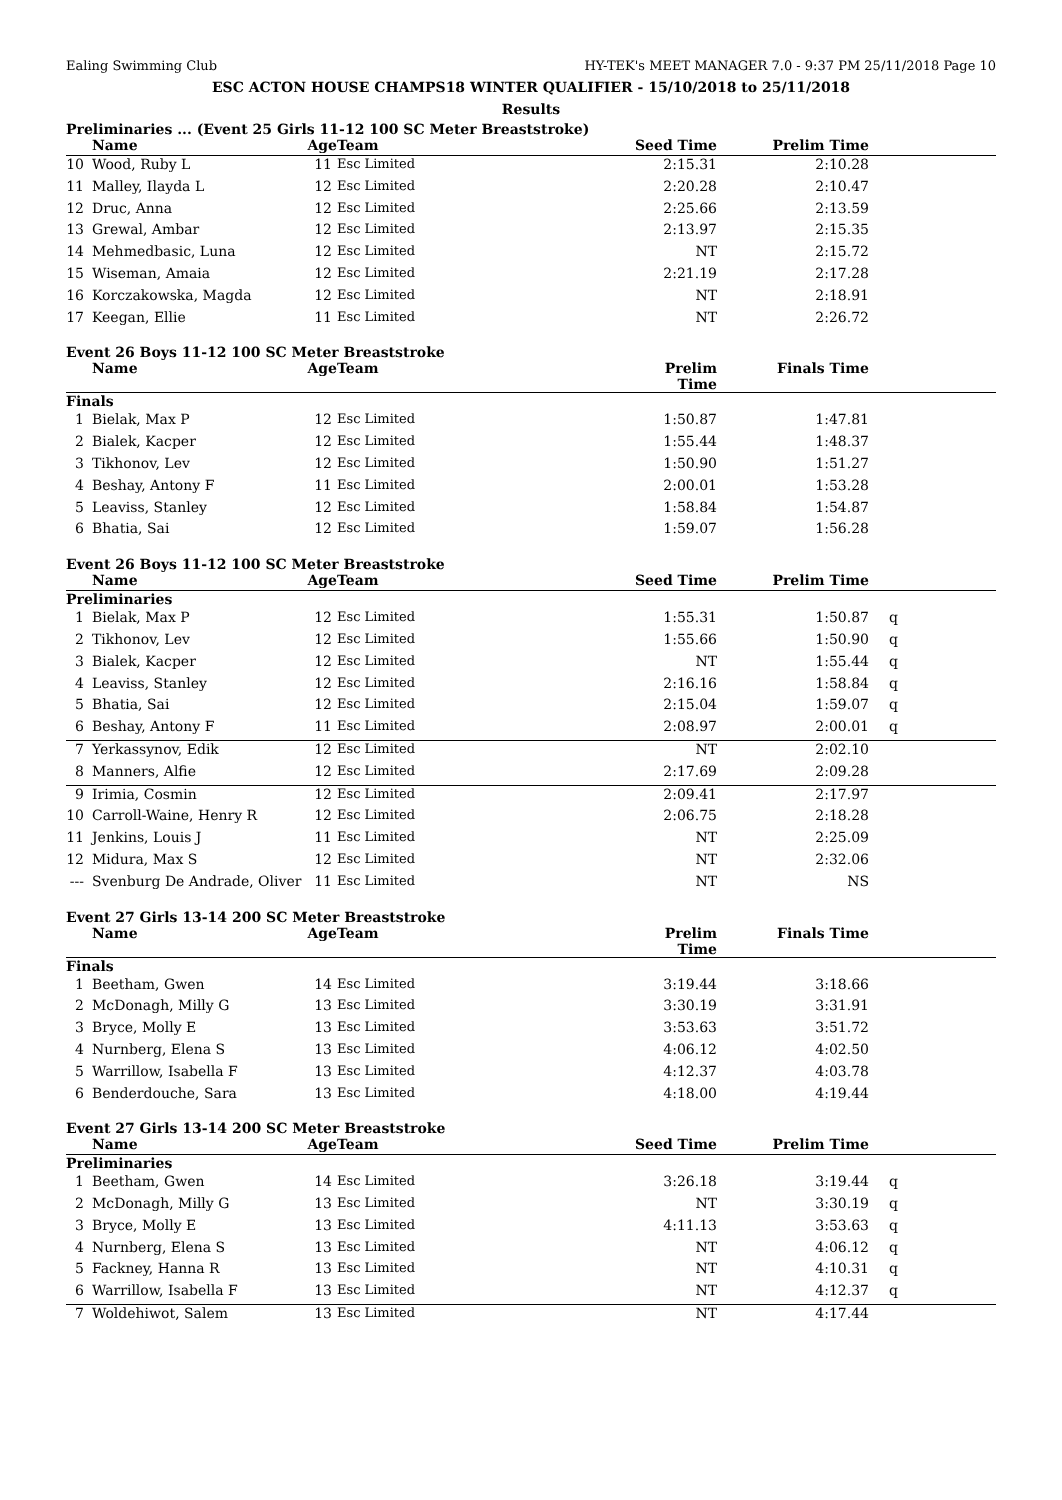Ealing Swimming Club HY-TEK's MEET MANAGER 7.0 - 9:37 PM 25/11/2018 Page 10
ESC ACTON HOUSE CHAMPS18 WINTER QUALIFIER - 15/10/2018 to 25/11/2018
Results
Preliminaries ... (Event 25 Girls 11-12 100 SC Meter Breaststroke)
| | Name | Age | Team | Seed Time | Prelim Time | |
| --- | --- | --- | --- | --- | --- | --- |
| 10 | Wood, Ruby L | 11 | Esc Limited | 2:15.31 | 2:10.28 | |
| 11 | Malley, Ilayda L | 12 | Esc Limited | 2:20.28 | 2:10.47 | |
| 12 | Druc, Anna | 12 | Esc Limited | 2:25.66 | 2:13.59 | |
| 13 | Grewal, Ambar | 12 | Esc Limited | 2:13.97 | 2:15.35 | |
| 14 | Mehmedbasic, Luna | 12 | Esc Limited | NT | 2:15.72 | |
| 15 | Wiseman, Amaia | 12 | Esc Limited | 2:21.19 | 2:17.28 | |
| 16 | Korczakowska, Magda | 12 | Esc Limited | NT | 2:18.91 | |
| 17 | Keegan, Ellie | 11 | Esc Limited | NT | 2:26.72 | |
Event 26 Boys 11-12 100 SC Meter Breaststroke
| | Name | Age | Team | Prelim Time | Finals Time | |
| --- | --- | --- | --- | --- | --- | --- |
| Finals | | | | | | |
| 1 | Bielak, Max P | 12 | Esc Limited | 1:50.87 | 1:47.81 | |
| 2 | Bialek, Kacper | 12 | Esc Limited | 1:55.44 | 1:48.37 | |
| 3 | Tikhonov, Lev | 12 | Esc Limited | 1:50.90 | 1:51.27 | |
| 4 | Beshay, Antony F | 11 | Esc Limited | 2:00.01 | 1:53.28 | |
| 5 | Leaviss, Stanley | 12 | Esc Limited | 1:58.84 | 1:54.87 | |
| 6 | Bhatia, Sai | 12 | Esc Limited | 1:59.07 | 1:56.28 | |
Event 26 Boys 11-12 100 SC Meter Breaststroke
| | Name | Age | Team | Seed Time | Prelim Time | |
| --- | --- | --- | --- | --- | --- | --- |
| Preliminaries | | | | | | |
| 1 | Bielak, Max P | 12 | Esc Limited | 1:55.31 | 1:50.87 | q |
| 2 | Tikhonov, Lev | 12 | Esc Limited | 1:55.66 | 1:50.90 | q |
| 3 | Bialek, Kacper | 12 | Esc Limited | NT | 1:55.44 | q |
| 4 | Leaviss, Stanley | 12 | Esc Limited | 2:16.16 | 1:58.84 | q |
| 5 | Bhatia, Sai | 12 | Esc Limited | 2:15.04 | 1:59.07 | q |
| 6 | Beshay, Antony F | 11 | Esc Limited | 2:08.97 | 2:00.01 | q |
| 7 | Yerkassynov, Edik | 12 | Esc Limited | NT | 2:02.10 | |
| 8 | Manners, Alfie | 12 | Esc Limited | 2:17.69 | 2:09.28 | |
| 9 | Irimia, Cosmin | 12 | Esc Limited | 2:09.41 | 2:17.97 | |
| 10 | Carroll-Waine, Henry R | 12 | Esc Limited | 2:06.75 | 2:18.28 | |
| 11 | Jenkins, Louis J | 11 | Esc Limited | NT | 2:25.09 | |
| 12 | Midura, Max S | 12 | Esc Limited | NT | 2:32.06 | |
| --- | Svenburg De Andrade, Oliver | 11 | Esc Limited | NT | NS | |
Event 27 Girls 13-14 200 SC Meter Breaststroke
| | Name | Age | Team | Prelim Time | Finals Time | |
| --- | --- | --- | --- | --- | --- | --- |
| Finals | | | | | | |
| 1 | Beetham, Gwen | 14 | Esc Limited | 3:19.44 | 3:18.66 | |
| 2 | McDonagh, Milly G | 13 | Esc Limited | 3:30.19 | 3:31.91 | |
| 3 | Bryce, Molly E | 13 | Esc Limited | 3:53.63 | 3:51.72 | |
| 4 | Nurnberg, Elena S | 13 | Esc Limited | 4:06.12 | 4:02.50 | |
| 5 | Warrillow, Isabella F | 13 | Esc Limited | 4:12.37 | 4:03.78 | |
| 6 | Benderdouche, Sara | 13 | Esc Limited | 4:18.00 | 4:19.44 | |
Event 27 Girls 13-14 200 SC Meter Breaststroke
| | Name | Age | Team | Seed Time | Prelim Time | |
| --- | --- | --- | --- | --- | --- | --- |
| Preliminaries | | | | | | |
| 1 | Beetham, Gwen | 14 | Esc Limited | 3:26.18 | 3:19.44 | q |
| 2 | McDonagh, Milly G | 13 | Esc Limited | NT | 3:30.19 | q |
| 3 | Bryce, Molly E | 13 | Esc Limited | 4:11.13 | 3:53.63 | q |
| 4 | Nurnberg, Elena S | 13 | Esc Limited | NT | 4:06.12 | q |
| 5 | Fackney, Hanna R | 13 | Esc Limited | NT | 4:10.31 | q |
| 6 | Warrillow, Isabella F | 13 | Esc Limited | NT | 4:12.37 | q |
| 7 | Woldehiwot, Salem | 13 | Esc Limited | NT | 4:17.44 | |